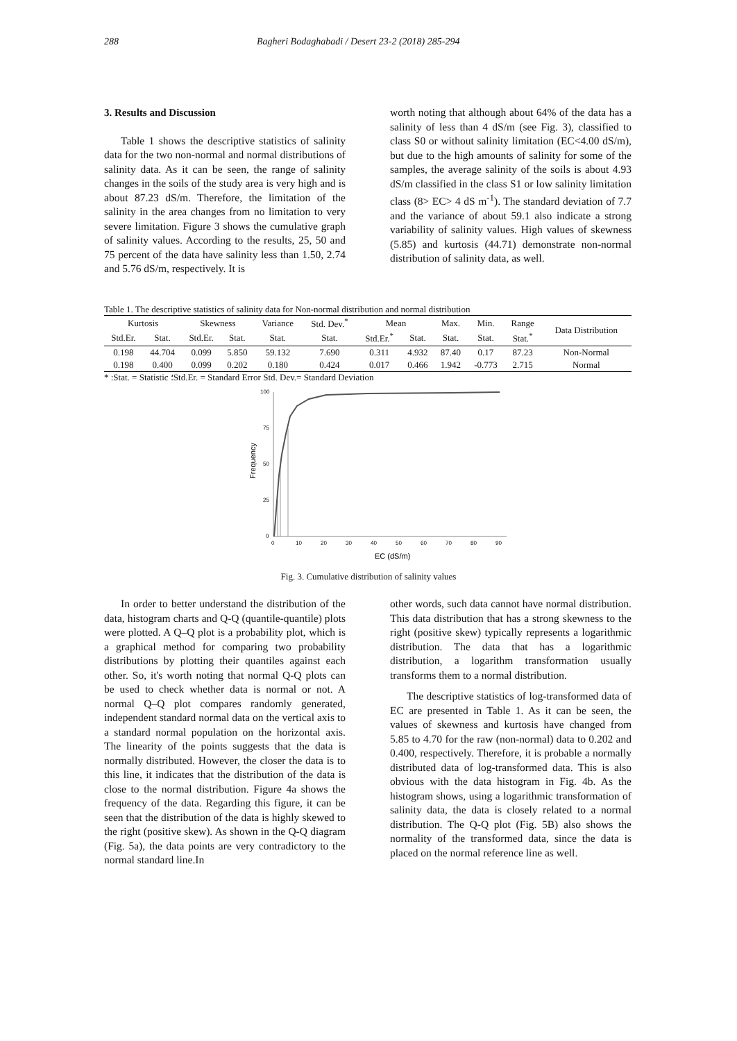288 Bagheri Bodaghabadi / Desert 23-2 (2018) 285-294
3. Results and Discussion
Table 1 shows the descriptive statistics of salinity data for the two non-normal and normal distributions of salinity data. As it can be seen, the range of salinity changes in the soils of the study area is very high and is about 87.23 dS/m. Therefore, the limitation of the salinity in the area changes from no limitation to very severe limitation. Figure 3 shows the cumulative graph of salinity values. According to the results, 25, 50 and 75 percent of the data have salinity less than 1.50, 2.74 and 5.76 dS/m, respectively. It is
worth noting that although about 64% of the data has a salinity of less than 4 dS/m (see Fig. 3), classified to class S0 or without salinity limitation (EC<4.00 dS/m), but due to the high amounts of salinity for some of the samples, the average salinity of the soils is about 4.93 dS/m classified in the class S1 or low salinity limitation class (8> EC> 4 dS m<sup>-1</sup>). The standard deviation of 7.7 and the variance of about 59.1 also indicate a strong variability of salinity values. High values of skewness (5.85) and kurtosis (44.71) demonstrate non-normal distribution of salinity data, as well.
Table 1. The descriptive statistics of salinity data for Non-normal distribution and normal distribution
| Kurtosis | | Skewness | | Variance | Std. Dev.<sup>*</sup> | Mean | | Max. | Min. | Range | Data Distribution |
| --- | --- | --- | --- | --- | --- | --- | --- | --- | --- | --- | --- |
| Std.Er. | Stat. | Std.Er. | Stat. | Stat. | Stat. | Std.Er.<sup>*</sup> | Stat. | Stat. | Stat. | Stat.<sup>*</sup> | |
| 0.198 | 44.704 | 0.099 | 5.850 | 59.132 | 7.690 | 0.311 | 4.932 | 87.40 | 0.17 | 87.23 | Non-Normal |
| 0.198 | 0.400 | 0.099 | 0.202 | 0.180 | 0.424 | 0.017 | 0.466 | 1.942 | -0.773 | 2.715 | Normal |
* :Stat. = Statistic ؛Std.Er. = Standard Error Std. Dev.= Standard Deviation
100
75
50
25
0
0
10
20
30
40
50
60
70
80
90
Frequency
EC (dS/m)
Fig. 3. Cumulative distribution of salinity values
In order to better understand the distribution of the data, histogram charts and Q-Q (quantile-quantile) plots were plotted. A Q–Q plot is a probability plot, which is a graphical method for comparing two probability distributions by plotting their quantiles against each other. So, it's worth noting that normal Q-Q plots can be used to check whether data is normal or not. A normal Q–Q plot compares randomly generated, independent standard normal data on the vertical axis to a standard normal population on the horizontal axis. The linearity of the points suggests that the data is normally distributed. However, the closer the data is to this line, it indicates that the distribution of the data is close to the normal distribution. Figure 4a shows the frequency of the data. Regarding this figure, it can be seen that the distribution of the data is highly skewed to the right (positive skew). As shown in the Q-Q diagram (Fig. 5a), the data points are very contradictory to the normal standard line.In
other words, such data cannot have normal distribution. This data distribution that has a strong skewness to the right (positive skew) typically represents a logarithmic distribution. The data that has a logarithmic distribution, a logarithm transformation usually transforms them to a normal distribution.
The descriptive statistics of log-transformed data of EC are presented in Table 1. As it can be seen, the values of skewness and kurtosis have changed from 5.85 to 4.70 for the raw (non-normal) data to 0.202 and 0.400, respectively. Therefore, it is probable a normally distributed data of log-transformed data. This is also obvious with the data histogram in Fig. 4b. As the histogram shows, using a logarithmic transformation of salinity data, the data is closely related to a normal distribution. The Q-Q plot (Fig. 5B) also shows the normality of the transformed data, since the data is placed on the normal reference line as well.